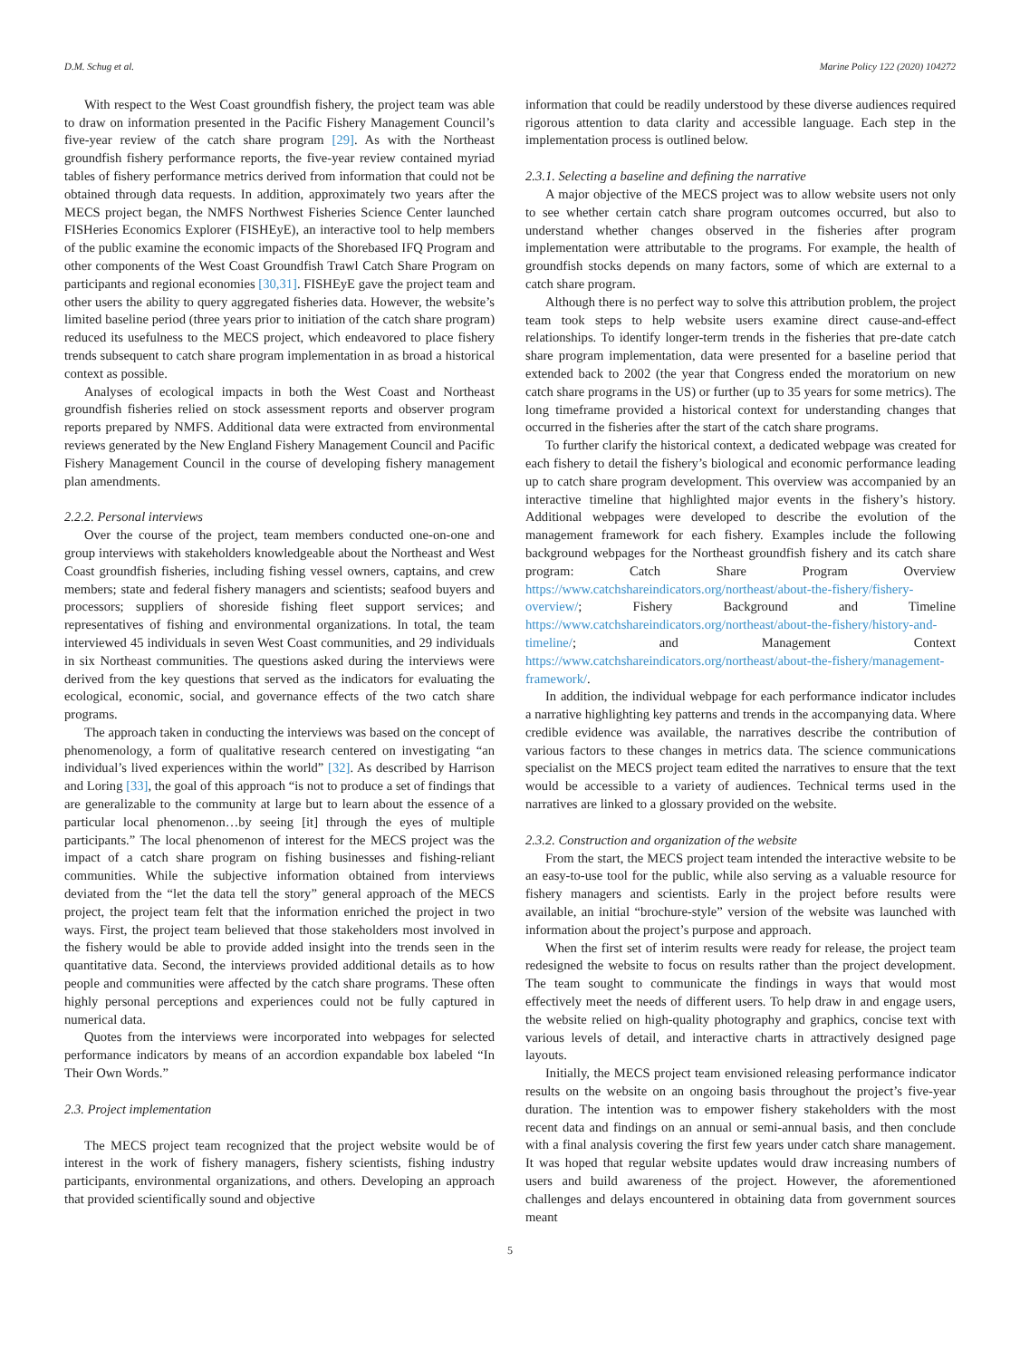D.M. Schug et al. Marine Policy 122 (2020) 104272
With respect to the West Coast groundfish fishery, the project team was able to draw on information presented in the Pacific Fishery Management Council’s five-year review of the catch share program [29]. As with the Northeast groundfish fishery performance reports, the five-year review contained myriad tables of fishery performance metrics derived from information that could not be obtained through data requests. In addition, approximately two years after the MECS project began, the NMFS Northwest Fisheries Science Center launched FISHeries Economics Explorer (FISHEyE), an interactive tool to help members of the public examine the economic impacts of the Shorebased IFQ Program and other components of the West Coast Groundfish Trawl Catch Share Program on participants and regional economies [30,31]. FISHEyE gave the project team and other users the ability to query aggregated fisheries data. However, the website’s limited baseline period (three years prior to initiation of the catch share program) reduced its usefulness to the MECS project, which endeavored to place fishery trends subsequent to catch share program implementation in as broad a historical context as possible.
Analyses of ecological impacts in both the West Coast and Northeast groundfish fisheries relied on stock assessment reports and observer program reports prepared by NMFS. Additional data were extracted from environmental reviews generated by the New England Fishery Management Council and Pacific Fishery Management Council in the course of developing fishery management plan amendments.
2.2.2. Personal interviews
Over the course of the project, team members conducted one-on-one and group interviews with stakeholders knowledgeable about the Northeast and West Coast groundfish fisheries, including fishing vessel owners, captains, and crew members; state and federal fishery managers and scientists; seafood buyers and processors; suppliers of shoreside fishing fleet support services; and representatives of fishing and environmental organizations. In total, the team interviewed 45 individuals in seven West Coast communities, and 29 individuals in six Northeast communities. The questions asked during the interviews were derived from the key questions that served as the indicators for evaluating the ecological, economic, social, and governance effects of the two catch share programs.
The approach taken in conducting the interviews was based on the concept of phenomenology, a form of qualitative research centered on investigating “an individual’s lived experiences within the world” [32]. As described by Harrison and Loring [33], the goal of this approach “is not to produce a set of findings that are generalizable to the community at large but to learn about the essence of a particular local phenomenon…by seeing [it] through the eyes of multiple participants.” The local phenomenon of interest for the MECS project was the impact of a catch share program on fishing businesses and fishing-reliant communities. While the subjective information obtained from interviews deviated from the “let the data tell the story” general approach of the MECS project, the project team felt that the information enriched the project in two ways. First, the project team believed that those stakeholders most involved in the fishery would be able to provide added insight into the trends seen in the quantitative data. Second, the interviews provided additional details as to how people and communities were affected by the catch share programs. These often highly personal perceptions and experiences could not be fully captured in numerical data.
Quotes from the interviews were incorporated into webpages for selected performance indicators by means of an accordion expandable box labeled “In Their Own Words.”
2.3. Project implementation
The MECS project team recognized that the project website would be of interest in the work of fishery managers, fishery scientists, fishing industry participants, environmental organizations, and others. Developing an approach that provided scientifically sound and objective
information that could be readily understood by these diverse audiences required rigorous attention to data clarity and accessible language. Each step in the implementation process is outlined below.
2.3.1. Selecting a baseline and defining the narrative
A major objective of the MECS project was to allow website users not only to see whether certain catch share program outcomes occurred, but also to understand whether changes observed in the fisheries after program implementation were attributable to the programs. For example, the health of groundfish stocks depends on many factors, some of which are external to a catch share program.
Although there is no perfect way to solve this attribution problem, the project team took steps to help website users examine direct cause-and-effect relationships. To identify longer-term trends in the fisheries that pre-date catch share program implementation, data were presented for a baseline period that extended back to 2002 (the year that Congress ended the moratorium on new catch share programs in the US) or further (up to 35 years for some metrics). The long timeframe provided a historical context for understanding changes that occurred in the fisheries after the start of the catch share programs.
To further clarify the historical context, a dedicated webpage was created for each fishery to detail the fishery’s biological and economic performance leading up to catch share program development. This overview was accompanied by an interactive timeline that highlighted major events in the fishery’s history. Additional webpages were developed to describe the evolution of the management framework for each fishery. Examples include the following background webpages for the Northeast groundfish fishery and its catch share program: Catch Share Program Overview https://www.catchshareindicators.org/northeast/about-the-fishery/fishery-overview/; Fishery Background and Timeline https://www.catchshareindicators.org/northeast/about-the-fishery/history-and-timeline/; and Management Context https://www.catchshareindicators.org/northeast/about-the-fishery/management-framework/.
In addition, the individual webpage for each performance indicator includes a narrative highlighting key patterns and trends in the accompanying data. Where credible evidence was available, the narratives describe the contribution of various factors to these changes in metrics data. The science communications specialist on the MECS project team edited the narratives to ensure that the text would be accessible to a variety of audiences. Technical terms used in the narratives are linked to a glossary provided on the website.
2.3.2. Construction and organization of the website
From the start, the MECS project team intended the interactive website to be an easy-to-use tool for the public, while also serving as a valuable resource for fishery managers and scientists. Early in the project before results were available, an initial “brochure-style” version of the website was launched with information about the project’s purpose and approach.
When the first set of interim results were ready for release, the project team redesigned the website to focus on results rather than the project development. The team sought to communicate the findings in ways that would most effectively meet the needs of different users. To help draw in and engage users, the website relied on high-quality photography and graphics, concise text with various levels of detail, and interactive charts in attractively designed page layouts.
Initially, the MECS project team envisioned releasing performance indicator results on the website on an ongoing basis throughout the project’s five-year duration. The intention was to empower fishery stakeholders with the most recent data and findings on an annual or semi-annual basis, and then conclude with a final analysis covering the first few years under catch share management. It was hoped that regular website updates would draw increasing numbers of users and build awareness of the project. However, the aforementioned challenges and delays encountered in obtaining data from government sources meant
5